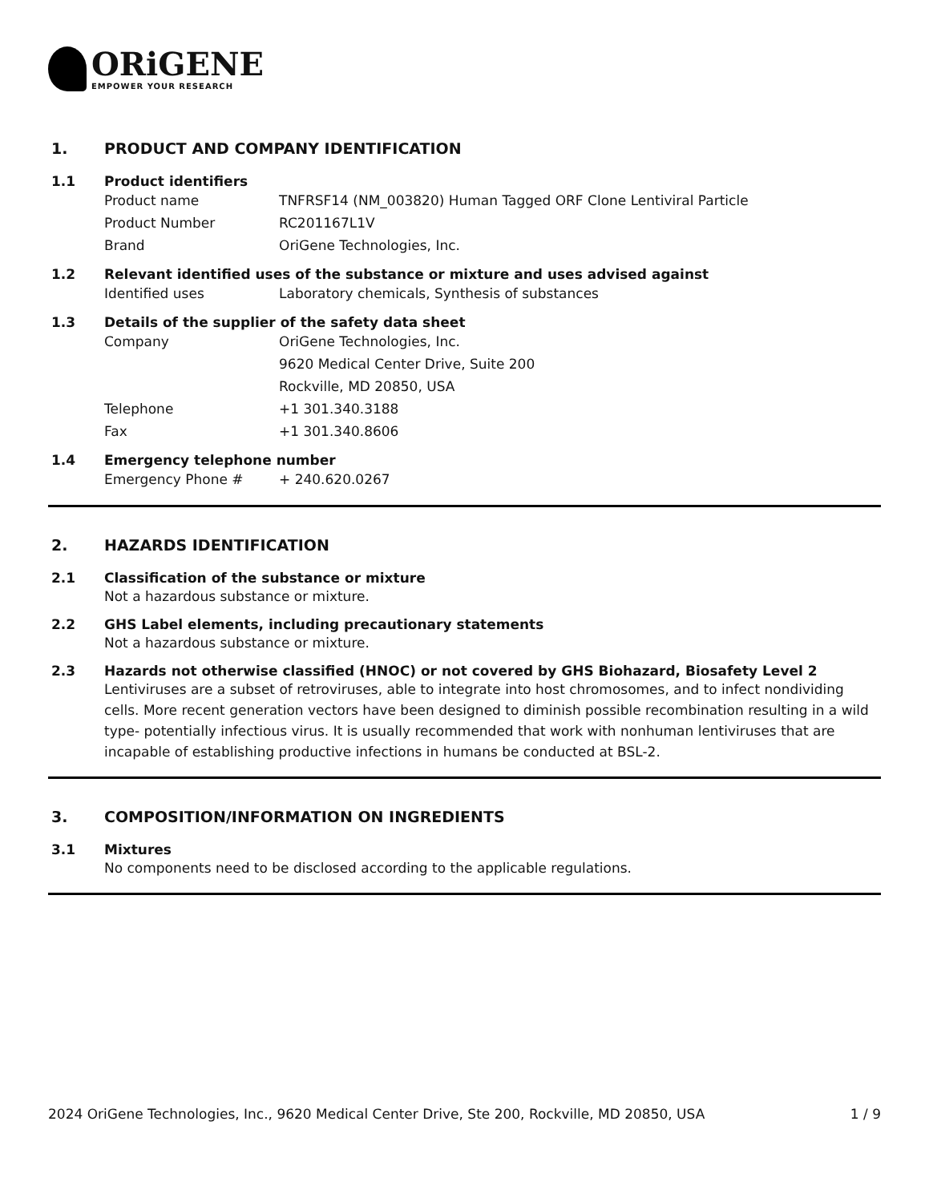ORiGENE
EMPOWER YOUR RESEARCH
1. PRODUCT AND COMPANY IDENTIFICATION
1.1 Product identifiers
Product name TNFRSF14 (NM_003820) Human Tagged ORF Clone Lentiviral Particle
Product Number RC201167L1V
Brand OriGene Technologies, Inc.
1.2 Relevant identified uses of the substance or mixture and uses advised against
Identified uses Laboratory chemicals, Synthesis of substances
1.3 Details of the supplier of the safety data sheet
Company OriGene Technologies, Inc.
9620 Medical Center Drive, Suite 200
Rockville, MD 20850, USA
Telephone +1 301.340.3188
Fax +1 301.340.8606
1.4 Emergency telephone number
Emergency Phone # + 240.620.0267
2. HAZARDS IDENTIFICATION
2.1 Classification of the substance or mixture
Not a hazardous substance or mixture.
2.2 GHS Label elements, including precautionary statements
Not a hazardous substance or mixture.
2.3 Hazards not otherwise classified (HNOC) or not covered by GHS Biohazard, Biosafety Level 2
Lentiviruses are a subset of retroviruses, able to integrate into host chromosomes, and to infect nondividing cells. More recent generation vectors have been designed to diminish possible recombination resulting in a wild type- potentially infectious virus. It is usually recommended that work with nonhuman lentiviruses that are incapable of establishing productive infections in humans be conducted at BSL-2.
3. COMPOSITION/INFORMATION ON INGREDIENTS
3.1 Mixtures
No components need to be disclosed according to the applicable regulations.
2024 OriGene Technologies, Inc., 9620 Medical Center Drive, Ste 200, Rockville, MD 20850, USA
1 / 9